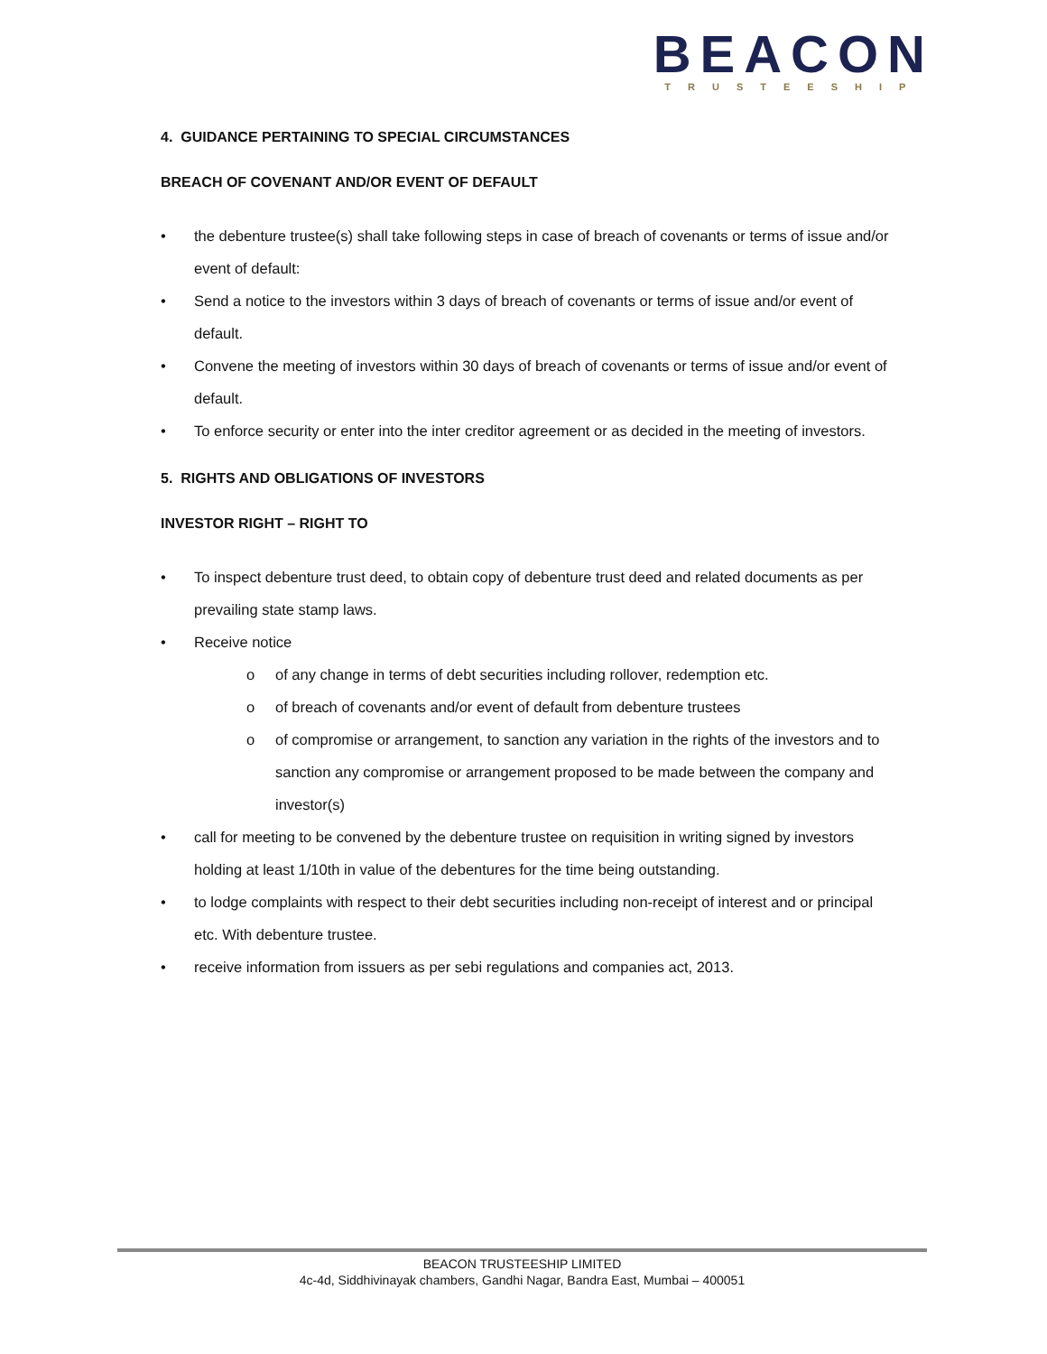BEACON
TRUSTEESHIP
4. GUIDANCE PERTAINING TO SPECIAL CIRCUMSTANCES
BREACH OF COVENANT AND/OR EVENT OF DEFAULT
the debenture trustee(s) shall take following steps in case of breach of covenants or terms of issue and/or event of default:
Send a notice to the investors within 3 days of breach of covenants or terms of issue and/or event of default.
Convene the meeting of investors within 30 days of breach of covenants or terms of issue and/or event of default.
To enforce security or enter into the inter creditor agreement or as decided in the meeting of investors.
5. RIGHTS AND OBLIGATIONS OF INVESTORS
INVESTOR RIGHT – RIGHT TO
To inspect debenture trust deed, to obtain copy of debenture trust deed and related documents as per prevailing state stamp laws.
Receive notice
o of any change in terms of debt securities including rollover, redemption etc.
o of breach of covenants and/or event of default from debenture trustees
o of compromise or arrangement, to sanction any variation in the rights of the investors and to sanction any compromise or arrangement proposed to be made between the company and investor(s)
call for meeting to be convened by the debenture trustee on requisition in writing signed by investors holding at least 1/10th in value of the debentures for the time being outstanding.
to lodge complaints with respect to their debt securities including non-receipt of interest and or principal etc. With debenture trustee.
receive information from issuers as per sebi regulations and companies act, 2013.
BEACON TRUSTEESHIP LIMITED
4c-4d, Siddhivinayak chambers, Gandhi Nagar, Bandra East, Mumbai – 400051